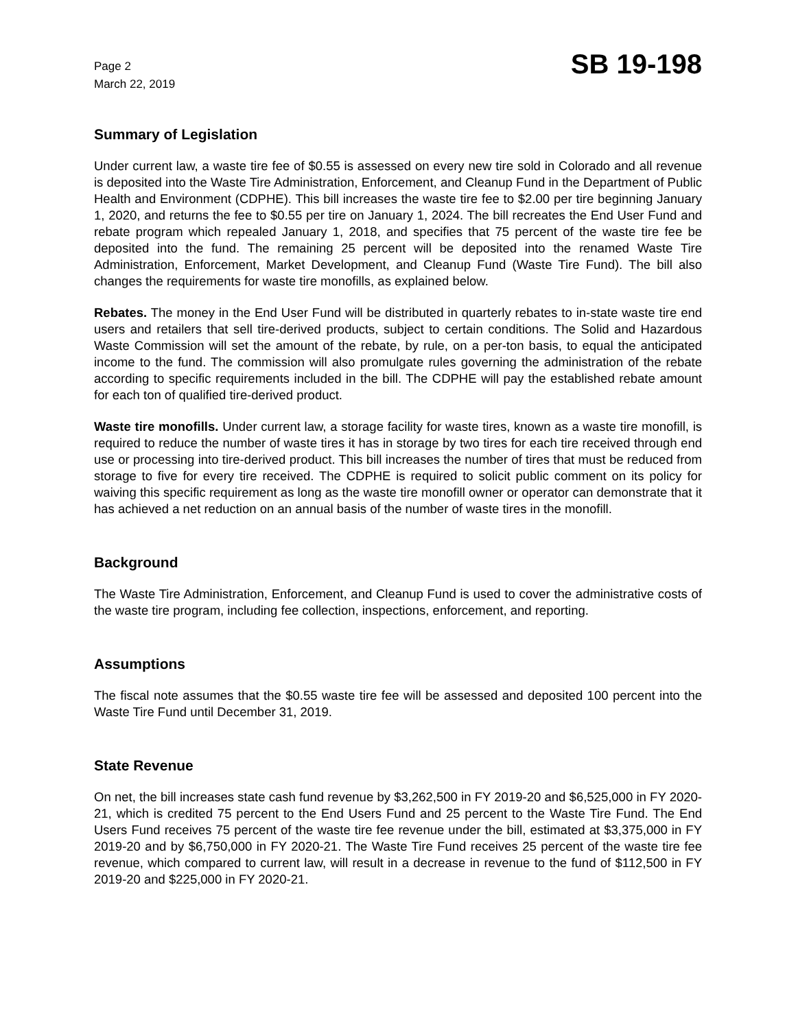Page 2
March 22, 2019
SB 19-198
Summary of Legislation
Under current law, a waste tire fee of $0.55 is assessed on every new tire sold in Colorado and all revenue is deposited into the Waste Tire Administration, Enforcement, and Cleanup Fund in the Department of Public Health and Environment (CDPHE). This bill increases the waste tire fee to $2.00 per tire beginning January 1, 2020, and returns the fee to $0.55 per tire on January 1, 2024. The bill recreates the End User Fund and rebate program which repealed January 1, 2018, and specifies that 75 percent of the waste tire fee be deposited into the fund. The remaining 25 percent will be deposited into the renamed Waste Tire Administration, Enforcement, Market Development, and Cleanup Fund (Waste Tire Fund). The bill also changes the requirements for waste tire monofills, as explained below.
Rebates. The money in the End User Fund will be distributed in quarterly rebates to in-state waste tire end users and retailers that sell tire-derived products, subject to certain conditions. The Solid and Hazardous Waste Commission will set the amount of the rebate, by rule, on a per-ton basis, to equal the anticipated income to the fund. The commission will also promulgate rules governing the administration of the rebate according to specific requirements included in the bill. The CDPHE will pay the established rebate amount for each ton of qualified tire-derived product.
Waste tire monofills. Under current law, a storage facility for waste tires, known as a waste tire monofill, is required to reduce the number of waste tires it has in storage by two tires for each tire received through end use or processing into tire-derived product. This bill increases the number of tires that must be reduced from storage to five for every tire received. The CDPHE is required to solicit public comment on its policy for waiving this specific requirement as long as the waste tire monofill owner or operator can demonstrate that it has achieved a net reduction on an annual basis of the number of waste tires in the monofill.
Background
The Waste Tire Administration, Enforcement, and Cleanup Fund is used to cover the administrative costs of the waste tire program, including fee collection, inspections, enforcement, and reporting.
Assumptions
The fiscal note assumes that the $0.55 waste tire fee will be assessed and deposited 100 percent into the Waste Tire Fund until December 31, 2019.
State Revenue
On net, the bill increases state cash fund revenue by $3,262,500 in FY 2019-20 and $6,525,000 in FY 2020-21, which is credited 75 percent to the End Users Fund and 25 percent to the Waste Tire Fund. The End Users Fund receives 75 percent of the waste tire fee revenue under the bill, estimated at $3,375,000 in FY 2019-20 and by $6,750,000 in FY 2020-21. The Waste Tire Fund receives 25 percent of the waste tire fee revenue, which compared to current law, will result in a decrease in revenue to the fund of $112,500 in FY 2019-20 and $225,000 in FY 2020-21.